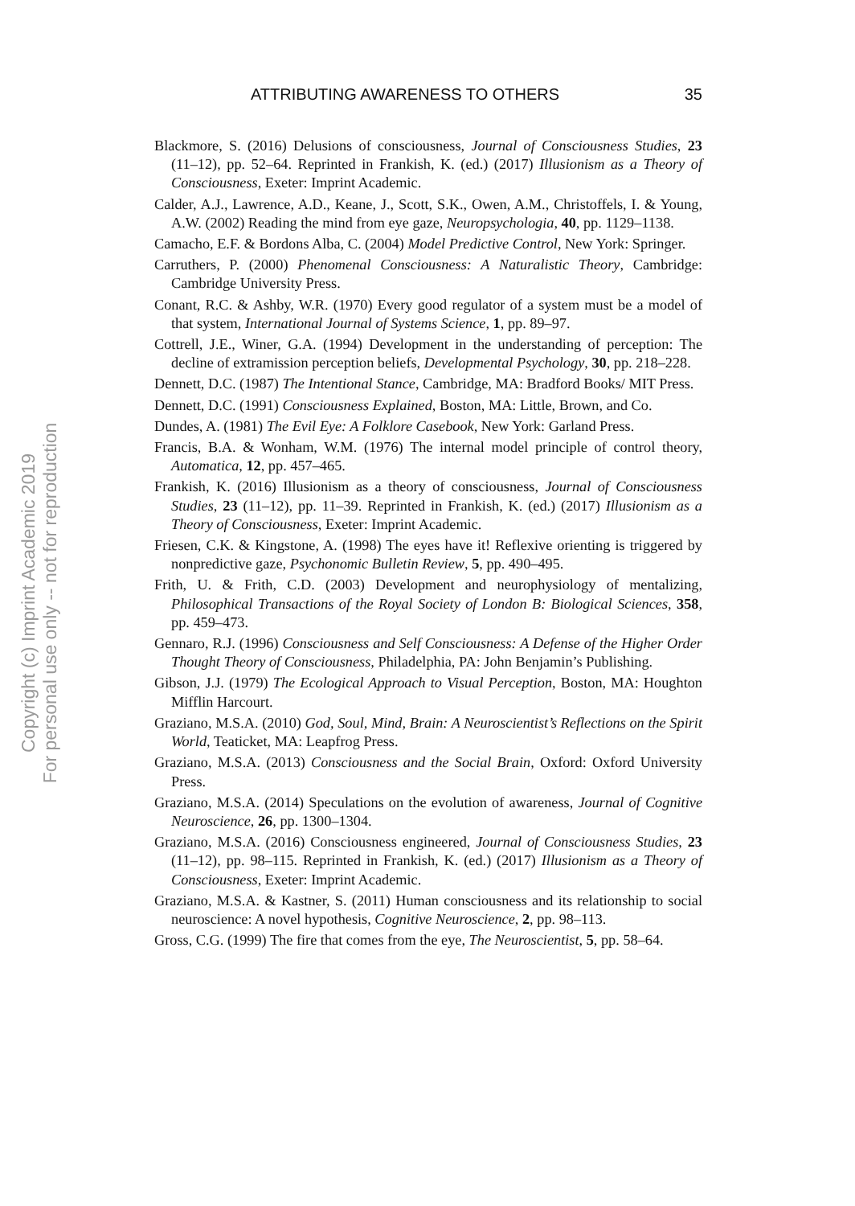Copyright (c) Imprint Academic 2019
For personal use only -- not for reproduction
ATTRIBUTING AWARENESS TO OTHERS 35
Blackmore, S. (2016) Delusions of consciousness, Journal of Consciousness Studies, 23 (11–12), pp. 52–64. Reprinted in Frankish, K. (ed.) (2017) Illusionism as a Theory of Consciousness, Exeter: Imprint Academic.
Calder, A.J., Lawrence, A.D., Keane, J., Scott, S.K., Owen, A.M., Christoffels, I. & Young, A.W. (2002) Reading the mind from eye gaze, Neuropsychologia, 40, pp. 1129–1138.
Camacho, E.F. & Bordons Alba, C. (2004) Model Predictive Control, New York: Springer.
Carruthers, P. (2000) Phenomenal Consciousness: A Naturalistic Theory, Cambridge: Cambridge University Press.
Conant, R.C. & Ashby, W.R. (1970) Every good regulator of a system must be a model of that system, International Journal of Systems Science, 1, pp. 89–97.
Cottrell, J.E., Winer, G.A. (1994) Development in the understanding of perception: The decline of extramission perception beliefs, Developmental Psychology, 30, pp. 218–228.
Dennett, D.C. (1987) The Intentional Stance, Cambridge, MA: Bradford Books/ MIT Press.
Dennett, D.C. (1991) Consciousness Explained, Boston, MA: Little, Brown, and Co.
Dundes, A. (1981) The Evil Eye: A Folklore Casebook, New York: Garland Press.
Francis, B.A. & Wonham, W.M. (1976) The internal model principle of control theory, Automatica, 12, pp. 457–465.
Frankish, K. (2016) Illusionism as a theory of consciousness, Journal of Consciousness Studies, 23 (11–12), pp. 11–39. Reprinted in Frankish, K. (ed.) (2017) Illusionism as a Theory of Consciousness, Exeter: Imprint Academic.
Friesen, C.K. & Kingstone, A. (1998) The eyes have it! Reflexive orienting is triggered by nonpredictive gaze, Psychonomic Bulletin Review, 5, pp. 490–495.
Frith, U. & Frith, C.D. (2003) Development and neurophysiology of mentalizing, Philosophical Transactions of the Royal Society of London B: Biological Sciences, 358, pp. 459–473.
Gennaro, R.J. (1996) Consciousness and Self Consciousness: A Defense of the Higher Order Thought Theory of Consciousness, Philadelphia, PA: John Benjamin’s Publishing.
Gibson, J.J. (1979) The Ecological Approach to Visual Perception, Boston, MA: Houghton Mifflin Harcourt.
Graziano, M.S.A. (2010) God, Soul, Mind, Brain: A Neuroscientist’s Reflections on the Spirit World, Teaticket, MA: Leapfrog Press.
Graziano, M.S.A. (2013) Consciousness and the Social Brain, Oxford: Oxford University Press.
Graziano, M.S.A. (2014) Speculations on the evolution of awareness, Journal of Cognitive Neuroscience, 26, pp. 1300–1304.
Graziano, M.S.A. (2016) Consciousness engineered, Journal of Consciousness Studies, 23 (11–12), pp. 98–115. Reprinted in Frankish, K. (ed.) (2017) Illusionism as a Theory of Consciousness, Exeter: Imprint Academic.
Graziano, M.S.A. & Kastner, S. (2011) Human consciousness and its relationship to social neuroscience: A novel hypothesis, Cognitive Neuroscience, 2, pp. 98–113.
Gross, C.G. (1999) The fire that comes from the eye, The Neuroscientist, 5, pp. 58–64.